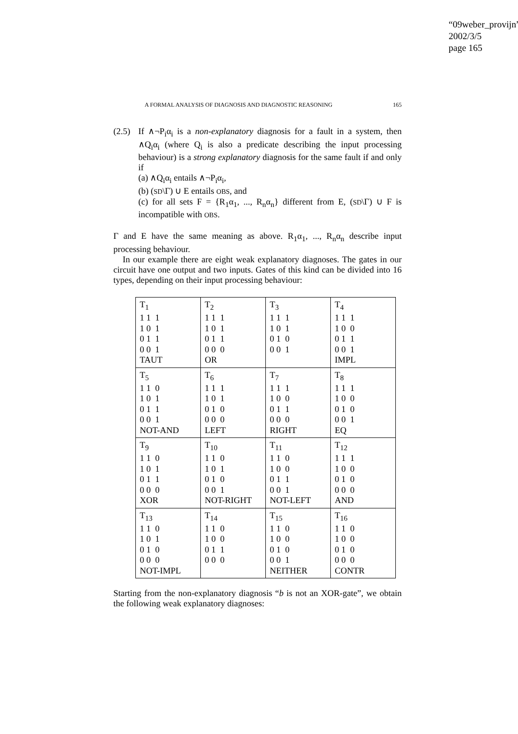“09weber_provijn”
2002/3/5
page 165
A FORMAL ANALYSIS OF DIAGNOSIS AND DIAGNOSTIC REASONING 165
(2.5)
If ∧¬P<sub>i</sub>α<sub>i</sub> is a non-explanatory diagnosis for a fault in a system, then ∧Q<sub>i</sub>α<sub>i</sub> (where Q<sub>i</sub> is also a predicate describing the input processing behaviour) is a strong explanatory diagnosis for the same fault if and only if
(a) ∧Q<sub>i</sub>α<sub>i</sub> entails ∧¬P<sub>i</sub>α<sub>i</sub>,
(b) (SD\Γ) ∪ E entails OBS, and
(c) for all sets F = {R<sub>1</sub>α<sub>1</sub>, ..., R<sub>n</sub>α<sub>n</sub>} different from E, (SD\Γ) ∪ F is incompatible with OBS.
Γ and E have the same meaning as above. R<sub>1</sub>α<sub>1</sub>, ..., R<sub>n</sub>α<sub>n</sub> describe input processing behaviour.
In our example there are eight weak explanatory diagnoses. The gates in our circuit have one output and two inputs. Gates of this kind can be divided into 16 types, depending on their input processing behaviour:
| T<sub>1</sub> 1 1 1 1 0 1 0 1 1 0 0 1 TAUT | T<sub>2</sub> 1 1 1 1 0 1 0 1 1 0 0 0 OR | T<sub>3</sub> 1 1 1 1 0 1 0 1 0 0 0 1 | T<sub>4</sub> 1 1 1 1 0 0 0 1 1 0 0 1 IMPL |
| T<sub>5</sub> 1 1 0 1 0 1 0 1 1 0 0 1 NOT-AND | T<sub>6</sub> 1 1 1 1 0 1 0 1 0 0 0 0 LEFT | T<sub>7</sub> 1 1 1 1 0 0 0 1 1 0 0 0 RIGHT | T<sub>8</sub> 1 1 1 1 0 0 0 1 0 0 0 1 EQ |
| T<sub>9</sub> 1 1 0 1 0 1 0 1 1 0 0 0 XOR | T<sub>10</sub> 1 1 0 1 0 1 0 1 0 0 0 1 NOT-RIGHT | T<sub>11</sub> 1 1 0 1 0 0 0 1 1 0 0 1 NOT-LEFT | T<sub>12</sub> 1 1 1 1 0 0 0 1 0 0 0 0 AND |
| T<sub>13</sub> 1 1 0 1 0 1 0 1 0 0 0 0 NOT-IMPL | T<sub>14</sub> 1 1 0 1 0 0 0 1 1 0 0 0 | T<sub>15</sub> 1 1 0 1 0 0 0 1 0 0 0 1 NEITHER | T<sub>16</sub> 1 1 0 1 0 0 0 1 0 0 0 0 CONTR |
Starting from the non-explanatory diagnosis “b is not an XOR-gate”, we obtain the following weak explanatory diagnoses: